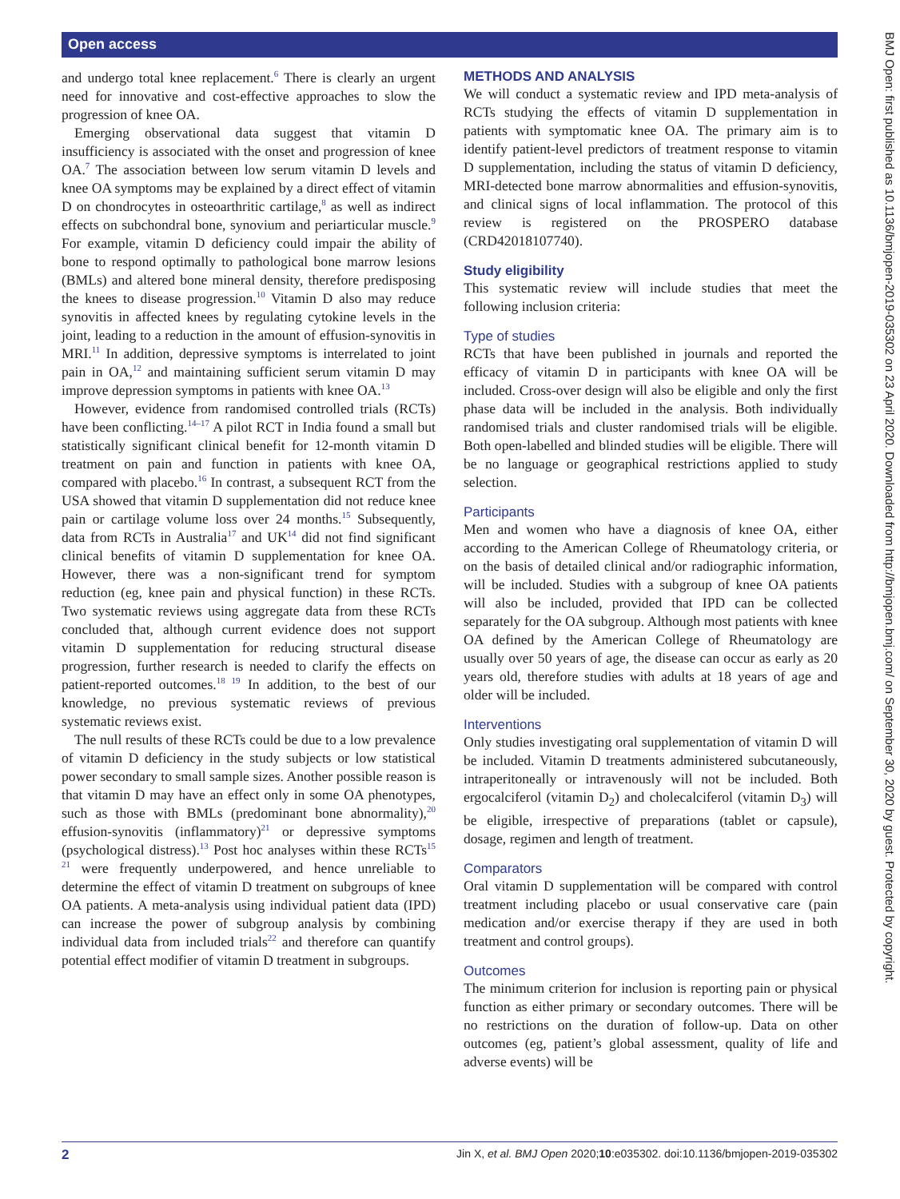Open access
BMJ Open: first published as 10.1136/bmjopen-2019-035302 on 23 April 2020. Downloaded from http://bmjopen.bmj.com/ on September 30, 2020 by guest. Protected by copyright.
and undergo total knee replacement.<sup>6</sup> There is clearly an urgent need for innovative and cost-effective approaches to slow the progression of knee OA.
Emerging observational data suggest that vitamin D insufficiency is associated with the onset and progression of knee OA.<sup>7</sup> The association between low serum vitamin D levels and knee OA symptoms may be explained by a direct effect of vitamin D on chondrocytes in osteoarthritic cartilage,<sup>8</sup> as well as indirect effects on subchondral bone, synovium and periarticular muscle.<sup>9</sup> For example, vitamin D deficiency could impair the ability of bone to respond optimally to pathological bone marrow lesions (BMLs) and altered bone mineral density, therefore predisposing the knees to disease progression.<sup>10</sup> Vitamin D also may reduce synovitis in affected knees by regulating cytokine levels in the joint, leading to a reduction in the amount of effusion-synovitis in MRI.<sup>11</sup> In addition, depressive symptoms is interrelated to joint pain in OA,<sup>12</sup> and maintaining sufficient serum vitamin D may improve depression symptoms in patients with knee OA.<sup>13</sup>
However, evidence from randomised controlled trials (RCTs) have been conflicting.<sup>14–17</sup> A pilot RCT in India found a small but statistically significant clinical benefit for 12-month vitamin D treatment on pain and function in patients with knee OA, compared with placebo.<sup>16</sup> In contrast, a subsequent RCT from the USA showed that vitamin D supplementation did not reduce knee pain or cartilage volume loss over 24 months.<sup>15</sup> Subsequently, data from RCTs in Australia<sup>17</sup> and UK<sup>14</sup> did not find significant clinical benefits of vitamin D supplementation for knee OA. However, there was a non-significant trend for symptom reduction (eg, knee pain and physical function) in these RCTs. Two systematic reviews using aggregate data from these RCTs concluded that, although current evidence does not support vitamin D supplementation for reducing structural disease progression, further research is needed to clarify the effects on patient-reported outcomes.<sup>18 19</sup> In addition, to the best of our knowledge, no previous systematic reviews of previous systematic reviews exist.
The null results of these RCTs could be due to a low prevalence of vitamin D deficiency in the study subjects or low statistical power secondary to small sample sizes. Another possible reason is that vitamin D may have an effect only in some OA phenotypes, such as those with BMLs (predominant bone abnormality),<sup>20</sup> effusion-synovitis (inflammatory)<sup>21</sup> or depressive symptoms (psychological distress).<sup>13</sup> Post hoc analyses within these RCTs<sup>15 21</sup> were frequently underpowered, and hence unreliable to determine the effect of vitamin D treatment on subgroups of knee OA patients. A meta-analysis using individual patient data (IPD) can increase the power of subgroup analysis by combining individual data from included trials<sup>22</sup> and therefore can quantify potential effect modifier of vitamin D treatment in subgroups.
METHODS AND ANALYSIS
We will conduct a systematic review and IPD meta-analysis of RCTs studying the effects of vitamin D supplementation in patients with symptomatic knee OA. The primary aim is to identify patient-level predictors of treatment response to vitamin D supplementation, including the status of vitamin D deficiency, MRI-detected bone marrow abnormalities and effusion-synovitis, and clinical signs of local inflammation. The protocol of this review is registered on the PROSPERO database (CRD42018107740).
Study eligibility
This systematic review will include studies that meet the following inclusion criteria:
Type of studies
RCTs that have been published in journals and reported the efficacy of vitamin D in participants with knee OA will be included. Cross-over design will also be eligible and only the first phase data will be included in the analysis. Both individually randomised trials and cluster randomised trials will be eligible. Both open-labelled and blinded studies will be eligible. There will be no language or geographical restrictions applied to study selection.
Participants
Men and women who have a diagnosis of knee OA, either according to the American College of Rheumatology criteria, or on the basis of detailed clinical and/or radiographic information, will be included. Studies with a subgroup of knee OA patients will also be included, provided that IPD can be collected separately for the OA subgroup. Although most patients with knee OA defined by the American College of Rheumatology are usually over 50 years of age, the disease can occur as early as 20 years old, therefore studies with adults at 18 years of age and older will be included.
Interventions
Only studies investigating oral supplementation of vitamin D will be included. Vitamin D treatments administered subcutaneously, intraperitoneally or intravenously will not be included. Both ergocalciferol (vitamin D<sub>2</sub>) and cholecalciferol (vitamin D<sub>3</sub>) will be eligible, irrespective of preparations (tablet or capsule), dosage, regimen and length of treatment.
Comparators
Oral vitamin D supplementation will be compared with control treatment including placebo or usual conservative care (pain medication and/or exercise therapy if they are used in both treatment and control groups).
Outcomes
The minimum criterion for inclusion is reporting pain or physical function as either primary or secondary outcomes. There will be no restrictions on the duration of follow-up. Data on other outcomes (eg, patient’s global assessment, quality of life and adverse events) will be
2 Jin X, et al. BMJ Open 2020;10:e035302. doi:10.1136/bmjopen-2019-035302